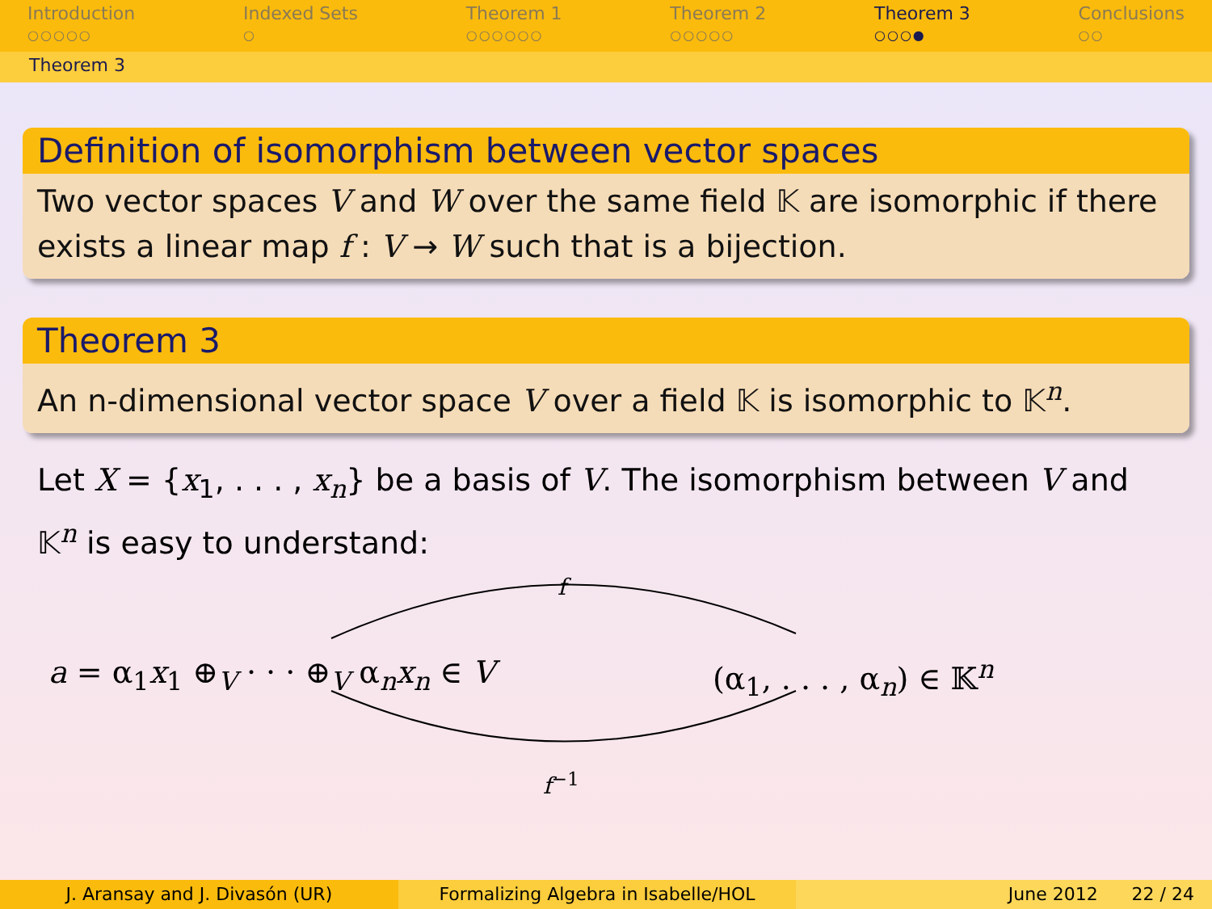Introduction
○○○○○
Indexed Sets
○
Theorem 1
○○○○○○
Theorem 2
○○○○○
Theorem 3
○○○●
Conclusions
○○
Theorem 3
Definition of isomorphism between vector spaces
Two vector spaces V and W over the same field 𝕂 are isomorphic if there exists a linear map f : V → W such that is a bijection.
Theorem 3
An n-dimensional vector space V over a field 𝕂 is isomorphic to 𝕂<sup>n</sup>.
Let X = {x<sub>1</sub>, . . . , x<sub>n</sub>} be a basis of V. The isomorphism between V and 𝕂<sup>n</sup> is easy to understand:
f
a = α<sub>1</sub>x<sub>1</sub> ⊕<sub>V</sub> · · · ⊕<sub>V</sub> α<sub>n</sub>x<sub>n</sub> ∈ V (α<sub>1</sub>, . . . , α<sub>n</sub>) ∈ 𝕂<sup>n</sup>
f<sup>−1</sup>
J. Aransay and J. Divasón (UR) Formalizing Algebra in Isabelle/HOL
June 2012 22 / 24